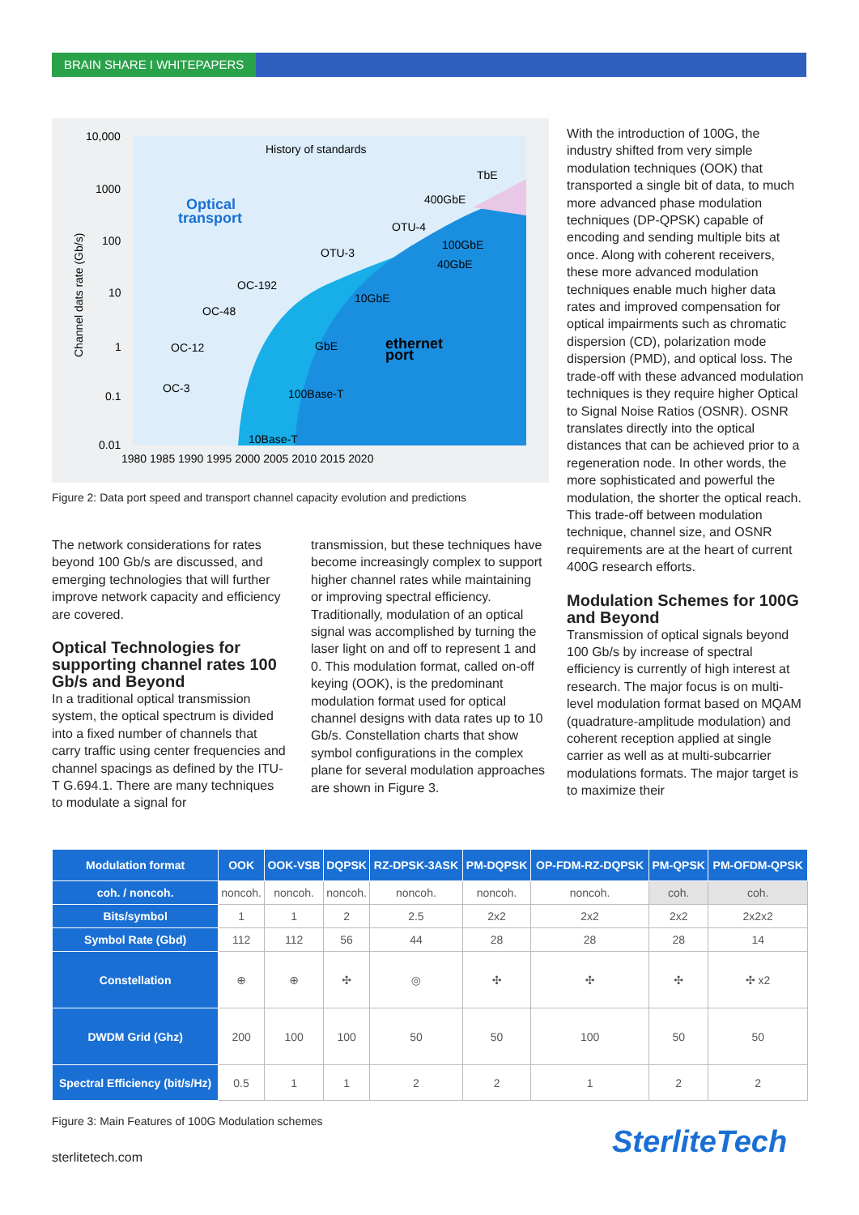BRAIN SHARE I WHITEPAPERS
10,000
1000
100
10
1
0.1
0.01
1980 1985 1990 1995 2000 2005 2010 2015 2020
History of standards
Optical
transport
TbE
400GbE
OTU-4
100GbE
40GbE
OTU-3
OC-192
10GbE
OC-48
OC-12
GbE
ethernet
port
OC-3
100Base-T
10Base-T
Channel dats rate (Gb/s)
Figure 2: Data port speed and transport channel capacity evolution and predictions
The network considerations for rates beyond 100 Gb/s are discussed, and emerging technologies that will further improve network capacity and efficiency are covered.
Optical Technologies for supporting channel rates 100 Gb/s and Beyond
In a traditional optical transmission system, the optical spectrum is divided into a fixed number of channels that carry traffic using center frequencies and channel spacings as defined by the ITU-T G.694.1. There are many techniques to modulate a signal for
transmission, but these techniques have become increasingly complex to support higher channel rates while maintaining or improving spectral efficiency. Traditionally, modulation of an optical signal was accomplished by turning the laser light on and off to represent 1 and 0. This modulation format, called on-off keying (OOK), is the predominant modulation format used for optical channel designs with data rates up to 10 Gb/s. Constellation charts that show symbol configurations in the complex plane for several modulation approaches are shown in Figure 3.
With the introduction of 100G, the industry shifted from very simple modulation techniques (OOK) that transported a single bit of data, to much more advanced phase modulation techniques (DP-QPSK) capable of encoding and sending multiple bits at once. Along with coherent receivers, these more advanced modulation techniques enable much higher data rates and improved compensation for optical impairments such as chromatic dispersion (CD), polarization mode dispersion (PMD), and optical loss. The trade-off with these advanced modulation techniques is they require higher Optical to Signal Noise Ratios (OSNR). OSNR translates directly into the optical distances that can be achieved prior to a regeneration node. In other words, the more sophisticated and powerful the modulation, the shorter the optical reach. This trade-off between modulation technique, channel size, and OSNR requirements are at the heart of current 400G research efforts.
Modulation Schemes for 100G and Beyond
Transmission of optical signals beyond 100 Gb/s by increase of spectral efficiency is currently of high interest at research. The major focus is on multi-level modulation format based on MQAM (quadrature-amplitude modulation) and coherent reception applied at single carrier as well as at multi-subcarrier modulations formats. The major target is to maximize their
| Modulation format | OOK | OOK-VSB | DQPSK | RZ-DPSK-3ASK | PM-DQPSK | OP-FDM-RZ-DQPSK | PM-QPSK | PM-OFDM-QPSK |
| --- | --- | --- | --- | --- | --- | --- | --- | --- |
| coh. / noncoh. | noncoh. | noncoh. | noncoh. | noncoh. | noncoh. | noncoh. | coh. | coh. |
| Bits/symbol | 1 | 1 | 2 | 2.5 | 2x2 | 2x2 | 2x2 | 2x2x2 |
| Symbol Rate (Gbd) | 112 | 112 | 56 | 44 | 28 | 28 | 28 | 14 |
| Constellation | ⊕ | ⊕ | ✣ | ◎ | ✣ | ✣ | ✣ | ✣ x2 |
| DWDM Grid (Ghz) | 200 | 100 | 100 | 50 | 50 | 100 | 50 | 50 |
| Spectral Efficiency (bit/s/Hz) | 0.5 | 1 | 1 | 2 | 2 | 1 | 2 | 2 |
Figure 3: Main Features of 100G Modulation schemes
sterlitetech.com SterliteTech